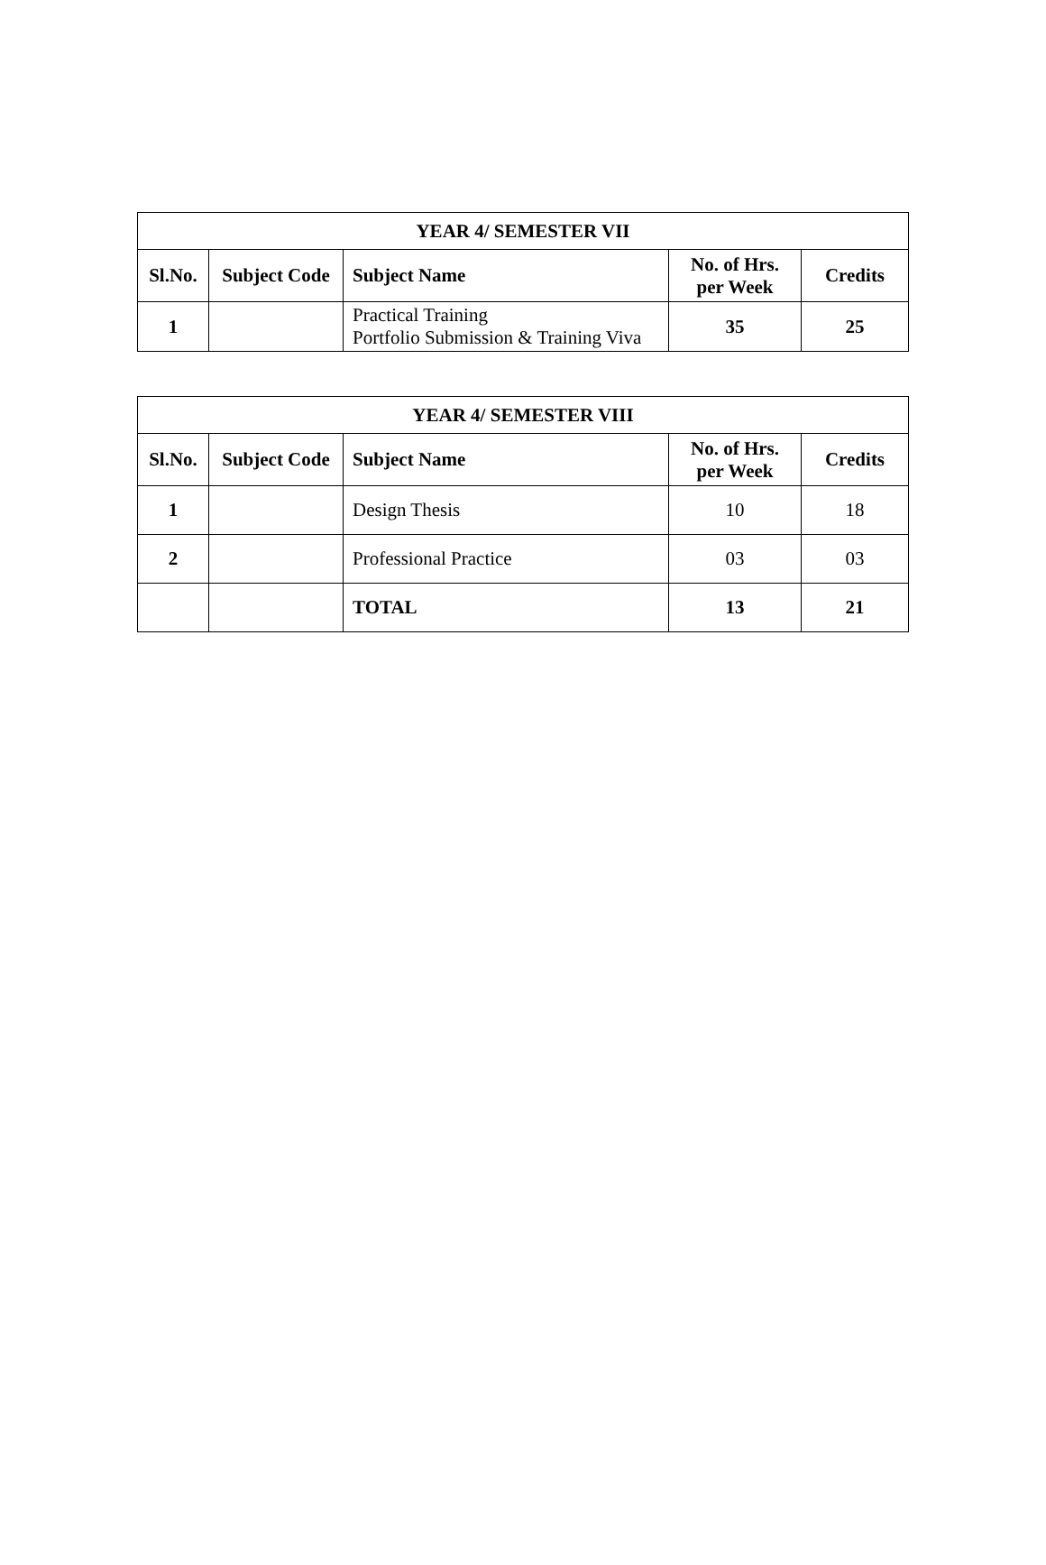| YEAR 4/ SEMESTER VII | | | | |
| --- | --- | --- | --- | --- |
| Sl.No. | Subject Code | Subject Name | No. of Hrs. per Week | Credits |
| 1 | | Practical Training Portfolio Submission & Training Viva | 35 | 25 |
| YEAR 4/ SEMESTER VIII | | | | |
| --- | --- | --- | --- | --- |
| Sl.No. | Subject Code | Subject Name | No. of Hrs. per Week | Credits |
| 1 | | Design Thesis | 10 | 18 |
| 2 | | Professional Practice | 03 | 03 |
| | | TOTAL | 13 | 21 |